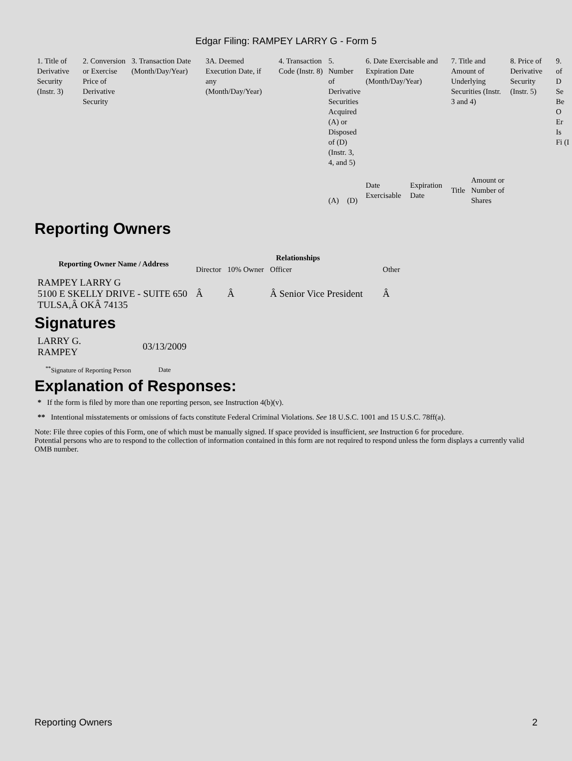Edgar Filing: RAMPEY LARRY G - Form 5
| 1. Title of Derivative Security (Instr. 3) | 2. Conversion or Exercise Price of Derivative Security | 3. Transaction Date (Month/Day/Year) | 3A. Deemed Execution Date, if any (Month/Day/Year) | 4. Transaction Code (Instr. 8) | 5. Number of Derivative Securities Acquired (A) or Disposed of (D) (Instr. 3, 4, and 5) | | 6. Date Exercisable and Expiration Date (Month/Day/Year) | | 7. Title and Amount of Underlying Securities (Instr. 3 and 4) | | 8. Price of Derivative Security (Instr. 5) | 9. of D Se Be O Er Is Fi (I |
| | | | | | (A) | (D) | Date Exercisable | Expiration Date | Title | Amount or Number of Shares | | |
Reporting Owners
| Reporting Owner Name / Address | Relationships | | | |
| --- | --- | --- | --- | --- |
| | Director | 10% Owner | Officer | Other |
| RAMPEY LARRY G 5100 E SKELLY DRIVE - SUITE 650 TULSA,Â OKÂ 74135 | Â | Â | Â Senior Vice President | Â |
Signatures
| LARRY G. RAMPEY | 03/13/2009 |
| <sup>**</sup> Signature of Reporting Person | Date |
Explanation of Responses:
* If the form is filed by more than one reporting person, see Instruction 4(b)(v).
** Intentional misstatements or omissions of facts constitute Federal Criminal Violations. See 18 U.S.C. 1001 and 15 U.S.C. 78ff(a).
Note: File three copies of this Form, one of which must be manually signed. If space provided is insufficient, see Instruction 6 for procedure.
Potential persons who are to respond to the collection of information contained in this form are not required to respond unless the form displays a currently valid OMB number.
Reporting Owners 2